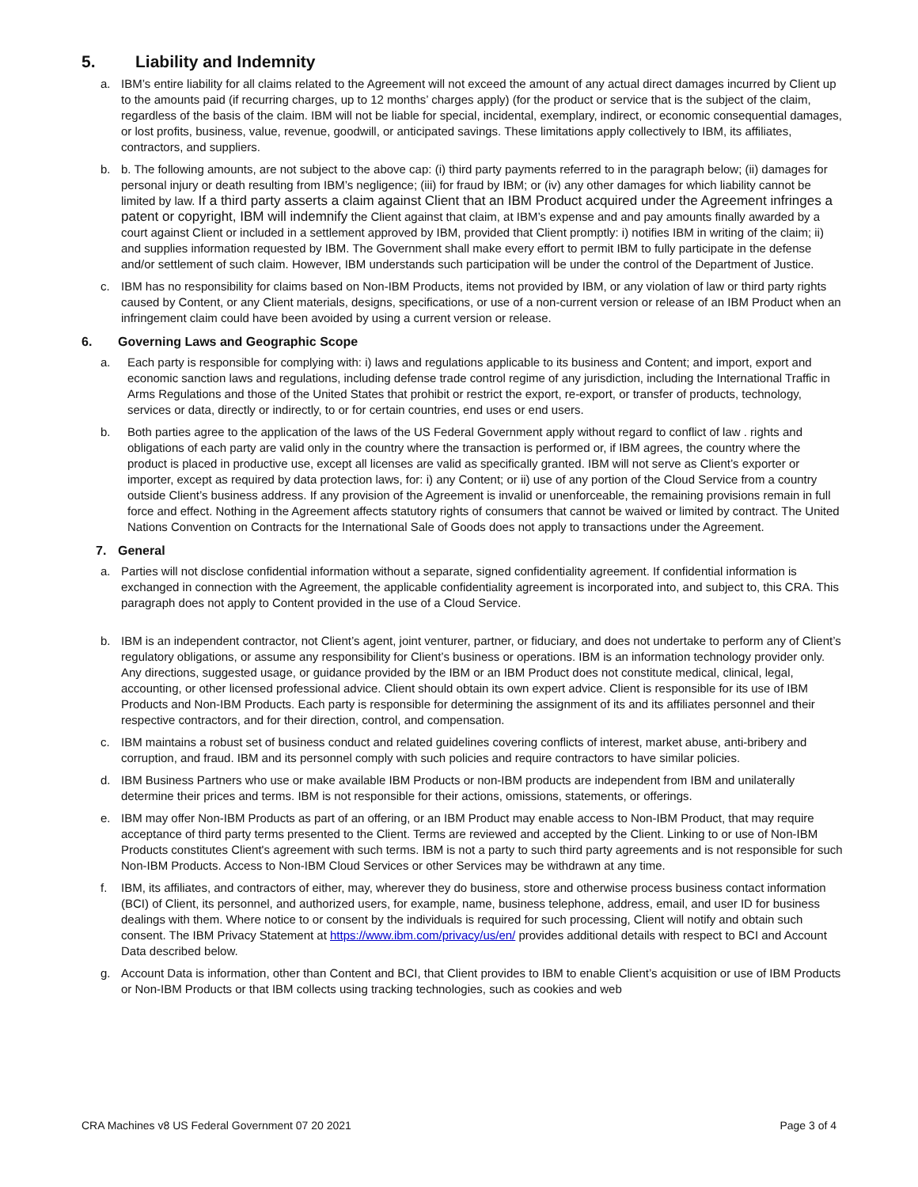5. Liability and Indemnity
a. IBM’s entire liability for all claims related to the Agreement will not exceed the amount of any actual direct damages incurred by Client up to the amounts paid (if recurring charges, up to 12 months’ charges apply) (for the product or service that is the subject of the claim, regardless of the basis of the claim. IBM will not be liable for special, incidental, exemplary, indirect, or economic consequential damages, or lost profits, business, value, revenue, goodwill, or anticipated savings. These limitations apply collectively to IBM, its affiliates, contractors, and suppliers.
b. b. The following amounts, are not subject to the above cap: (i) third party payments referred to in the paragraph below; (ii) damages for personal injury or death resulting from IBM’s negligence; (iii) for fraud by IBM; or (iv) any other damages for which liability cannot be limited by law. If a third party asserts a claim against Client that an IBM Product acquired under the Agreement infringes a patent or copyright, IBM will indemnify the Client against that claim, at IBM’s expense and and pay amounts finally awarded by a court against Client or included in a settlement approved by IBM, provided that Client promptly: i) notifies IBM in writing of the claim; ii) and supplies information requested by IBM. The Government shall make every effort to permit IBM to fully participate in the defense and/or settlement of such claim. However, IBM understands such participation will be under the control of the Department of Justice.
c. IBM has no responsibility for claims based on Non-IBM Products, items not provided by IBM, or any violation of law or third party rights caused by Content, or any Client materials, designs, specifications, or use of a non-current version or release of an IBM Product when an infringement claim could have been avoided by using a current version or release.
6. Governing Laws and Geographic Scope
a. Each party is responsible for complying with: i) laws and regulations applicable to its business and Content; and import, export and economic sanction laws and regulations, including defense trade control regime of any jurisdiction, including the International Traffic in Arms Regulations and those of the United States that prohibit or restrict the export, re-export, or transfer of products, technology, services or data, directly or indirectly, to or for certain countries, end uses or end users.
b. Both parties agree to the application of the laws of the US Federal Government apply without regard to conflict of law . rights and obligations of each party are valid only in the country where the transaction is performed or, if IBM agrees, the country where the product is placed in productive use, except all licenses are valid as specifically granted. IBM will not serve as Client’s exporter or importer, except as required by data protection laws, for: i) any Content; or ii) use of any portion of the Cloud Service from a country outside Client’s business address. If any provision of the Agreement is invalid or unenforceable, the remaining provisions remain in full force and effect. Nothing in the Agreement affects statutory rights of consumers that cannot be waived or limited by contract. The United Nations Convention on Contracts for the International Sale of Goods does not apply to transactions under the Agreement.
7. General
a. Parties will not disclose confidential information without a separate, signed confidentiality agreement. If confidential information is exchanged in connection with the Agreement, the applicable confidentiality agreement is incorporated into, and subject to, this CRA. This paragraph does not apply to Content provided in the use of a Cloud Service.
b. IBM is an independent contractor, not Client’s agent, joint venturer, partner, or fiduciary, and does not undertake to perform any of Client’s regulatory obligations, or assume any responsibility for Client’s business or operations. IBM is an information technology provider only. Any directions, suggested usage, or guidance provided by the IBM or an IBM Product does not constitute medical, clinical, legal, accounting, or other licensed professional advice. Client should obtain its own expert advice. Client is responsible for its use of IBM Products and Non-IBM Products. Each party is responsible for determining the assignment of its and its affiliates personnel and their respective contractors, and for their direction, control, and compensation.
c. IBM maintains a robust set of business conduct and related guidelines covering conflicts of interest, market abuse, anti-bribery and corruption, and fraud. IBM and its personnel comply with such policies and require contractors to have similar policies.
d. IBM Business Partners who use or make available IBM Products or non-IBM products are independent from IBM and unilaterally determine their prices and terms. IBM is not responsible for their actions, omissions, statements, or offerings.
e. IBM may offer Non-IBM Products as part of an offering, or an IBM Product may enable access to Non-IBM Product, that may require acceptance of third party terms presented to the Client. Terms are reviewed and accepted by the Client. Linking to or use of Non-IBM Products constitutes Client's agreement with such terms. IBM is not a party to such third party agreements and is not responsible for such Non-IBM Products. Access to Non-IBM Cloud Services or other Services may be withdrawn at any time.
f. IBM, its affiliates, and contractors of either, may, wherever they do business, store and otherwise process business contact information (BCI) of Client, its personnel, and authorized users, for example, name, business telephone, address, email, and user ID for business dealings with them. Where notice to or consent by the individuals is required for such processing, Client will notify and obtain such consent. The IBM Privacy Statement at https://www.ibm.com/privacy/us/en/ provides additional details with respect to BCI and Account Data described below.
g. Account Data is information, other than Content and BCI, that Client provides to IBM to enable Client’s acquisition or use of IBM Products or Non-IBM Products or that IBM collects using tracking technologies, such as cookies and web
CRA Machines v8 US Federal Government 07 20 2021 Page 3 of 4